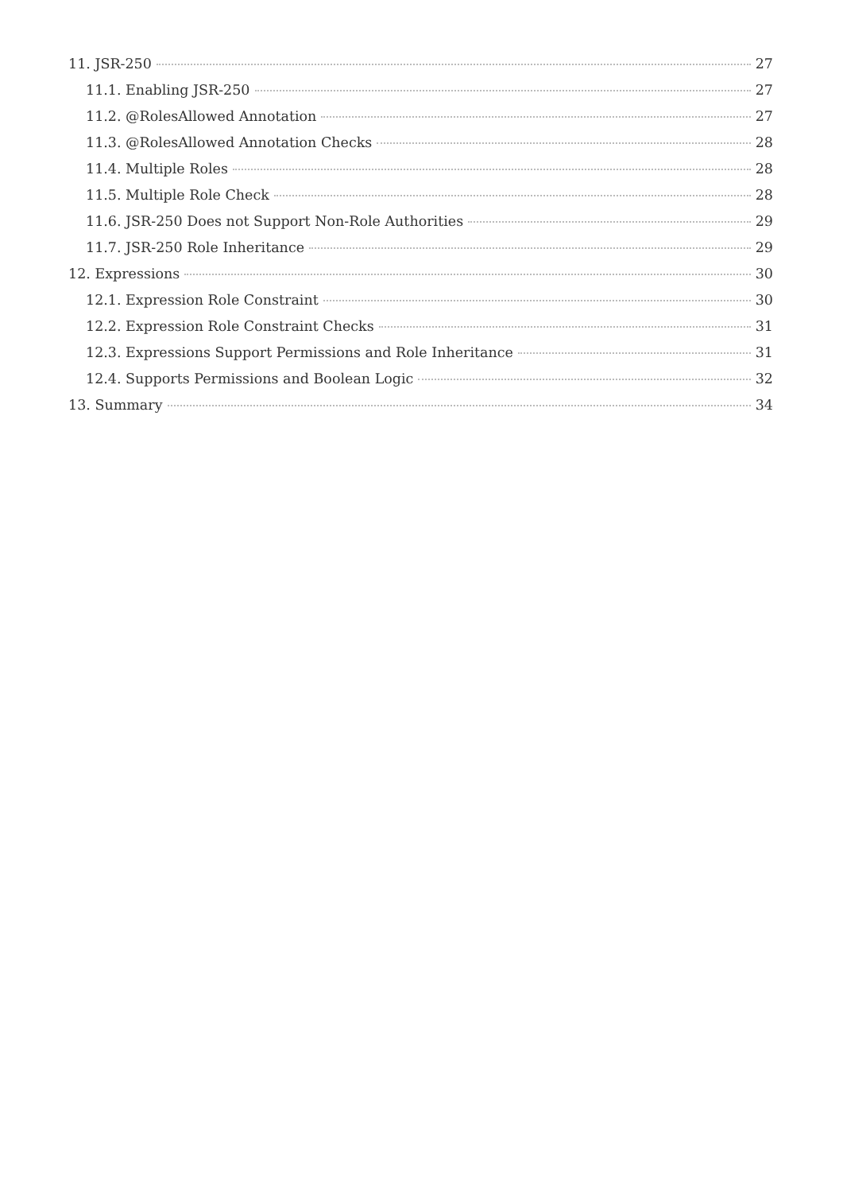11. JSR-250 27
11.1. Enabling JSR-250 27
11.2. @RolesAllowed Annotation 27
11.3. @RolesAllowed Annotation Checks 28
11.4. Multiple Roles 28
11.5. Multiple Role Check 28
11.6. JSR-250 Does not Support Non-Role Authorities 29
11.7. JSR-250 Role Inheritance 29
12. Expressions 30
12.1. Expression Role Constraint 30
12.2. Expression Role Constraint Checks 31
12.3. Expressions Support Permissions and Role Inheritance 31
12.4. Supports Permissions and Boolean Logic 32
13. Summary 34